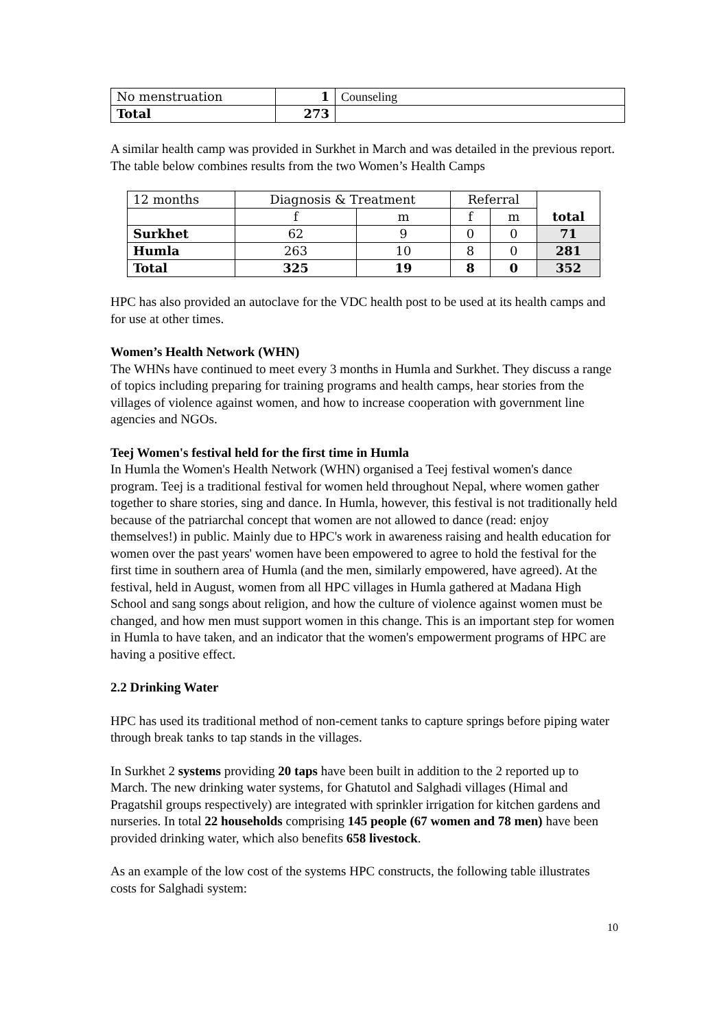| No menstruation | 1 | Counseling |
| Total | 273 | |
A similar health camp was provided in Surkhet in March and was detailed in the previous report. The table below combines results from the two Women’s Health Camps
| 12 months | Diagnosis & Treatment | | Referral | | total |
| | f | m | f | m | |
| Surkhet | 62 | 9 | 0 | 0 | 71 |
| Humla | 263 | 10 | 8 | 0 | 281 |
| Total | 325 | 19 | 8 | 0 | 352 |
HPC has also provided an autoclave for the VDC health post to be used at its health camps and for use at other times.
Women’s Health Network (WHN)
The WHNs have continued to meet every 3 months in Humla and Surkhet. They discuss a range of topics including preparing for training programs and health camps, hear stories from the villages of violence against women, and how to increase cooperation with government line agencies and NGOs.
Teej Women's festival held for the first time in Humla
In Humla the Women's Health Network (WHN) organised a Teej festival women's dance program. Teej is a traditional festival for women held throughout Nepal, where women gather together to share stories, sing and dance. In Humla, however, this festival is not traditionally held because of the patriarchal concept that women are not allowed to dance (read: enjoy themselves!) in public. Mainly due to HPC's work in awareness raising and health education for women over the past years' women have been empowered to agree to hold the festival for the first time in southern area of Humla (and the men, similarly empowered, have agreed). At the festival, held in August, women from all HPC villages in Humla gathered at Madana High School and sang songs about religion, and how the culture of violence against women must be changed, and how men must support women in this change. This is an important step for women in Humla to have taken, and an indicator that the women's empowerment programs of HPC are having a positive effect.
2.2 Drinking Water
HPC has used its traditional method of non-cement tanks to capture springs before piping water through break tanks to tap stands in the villages.
In Surkhet 2 systems providing 20 taps have been built in addition to the 2 reported up to March. The new drinking water systems, for Ghatutol and Salghadi villages (Himal and Pragatshil groups respectively) are integrated with sprinkler irrigation for kitchen gardens and nurseries. In total 22 households comprising 145 people (67 women and 78 men) have been provided drinking water, which also benefits 658 livestock.
As an example of the low cost of the systems HPC constructs, the following table illustrates costs for Salghadi system:
10